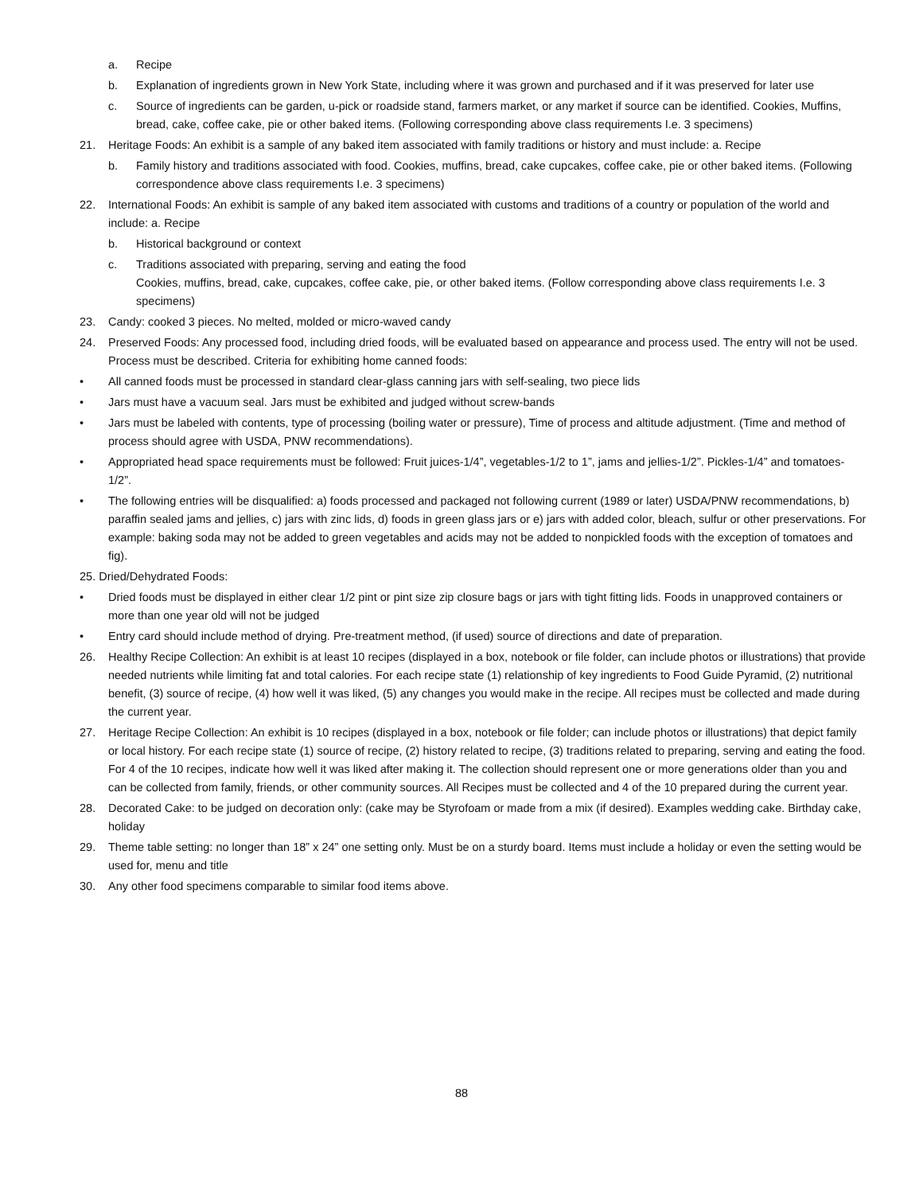a. Recipe
b. Explanation of ingredients grown in New York State, including where it was grown and purchased and if it was preserved for later use
c. Source of ingredients can be garden, u-pick or roadside stand, farmers market, or any market if source can be identified. Cookies, Muffins, bread, cake, coffee cake, pie or other baked items. (Following corresponding above class requirements I.e. 3 specimens)
21. Heritage Foods: An exhibit is a sample of any baked item associated with family traditions or history and must include: a. Recipe
b. Family history and traditions associated with food. Cookies, muffins, bread, cake cupcakes, coffee cake, pie or other baked items. (Following correspondence above class requirements I.e. 3 specimens)
22. International Foods: An exhibit is sample of any baked item associated with customs and traditions of a country or population of the world and include: a. Recipe
b. Historical background or context
c. Traditions associated with preparing, serving and eating the food
Cookies, muffins, bread, cake, cupcakes, coffee cake, pie, or other baked items. (Follow corresponding above class requirements I.e. 3 specimens)
23. Candy: cooked 3 pieces. No melted, molded or micro-waved candy
24. Preserved Foods: Any processed food, including dried foods, will be evaluated based on appearance and process used. The entry will not be used. Process must be described. Criteria for exhibiting home canned foods:
• All canned foods must be processed in standard clear-glass canning jars with self-sealing, two piece lids
• Jars must have a vacuum seal. Jars must be exhibited and judged without screw-bands
• Jars must be labeled with contents, type of processing (boiling water or pressure), Time of process and altitude adjustment. (Time and method of process should agree with USDA, PNW recommendations).
• Appropriated head space requirements must be followed: Fruit juices-1/4”, vegetables-1/2 to 1”, jams and jellies-1/2”. Pickles-1/4” and tomatoes-1/2”.
• The following entries will be disqualified: a) foods processed and packaged not following current (1989 or later) USDA/PNW recommendations, b) paraffin sealed jams and jellies, c) jars with zinc lids, d) foods in green glass jars or e) jars with added color, bleach, sulfur or other preservations. For example: baking soda may not be added to green vegetables and acids may not be added to nonpickled foods with the exception of tomatoes and fig).
25. Dried/Dehydrated Foods:
• Dried foods must be displayed in either clear 1/2 pint or pint size zip closure bags or jars with tight fitting lids. Foods in unapproved containers or more than one year old will not be judged
• Entry card should include method of drying. Pre-treatment method, (if used) source of directions and date of preparation.
26. Healthy Recipe Collection: An exhibit is at least 10 recipes (displayed in a box, notebook or file folder, can include photos or illustrations) that provide needed nutrients while limiting fat and total calories. For each recipe state (1) relationship of key ingredients to Food Guide Pyramid, (2) nutritional benefit, (3) source of recipe, (4) how well it was liked, (5) any changes you would make in the recipe. All recipes must be collected and made during the current year.
27. Heritage Recipe Collection: An exhibit is 10 recipes (displayed in a box, notebook or file folder; can include photos or illustrations) that depict family or local history. For each recipe state (1) source of recipe, (2) history related to recipe, (3) traditions related to preparing, serving and eating the food. For 4 of the 10 recipes, indicate how well it was liked after making it. The collection should represent one or more generations older than you and can be collected from family, friends, or other community sources. All Recipes must be collected and 4 of the 10 prepared during the current year.
28. Decorated Cake: to be judged on decoration only: (cake may be Styrofoam or made from a mix (if desired). Examples wedding cake. Birthday cake, holiday
29. Theme table setting: no longer than 18” x 24” one setting only. Must be on a sturdy board. Items must include a holiday or even the setting would be used for, menu and title
30. Any other food specimens comparable to similar food items above.
88